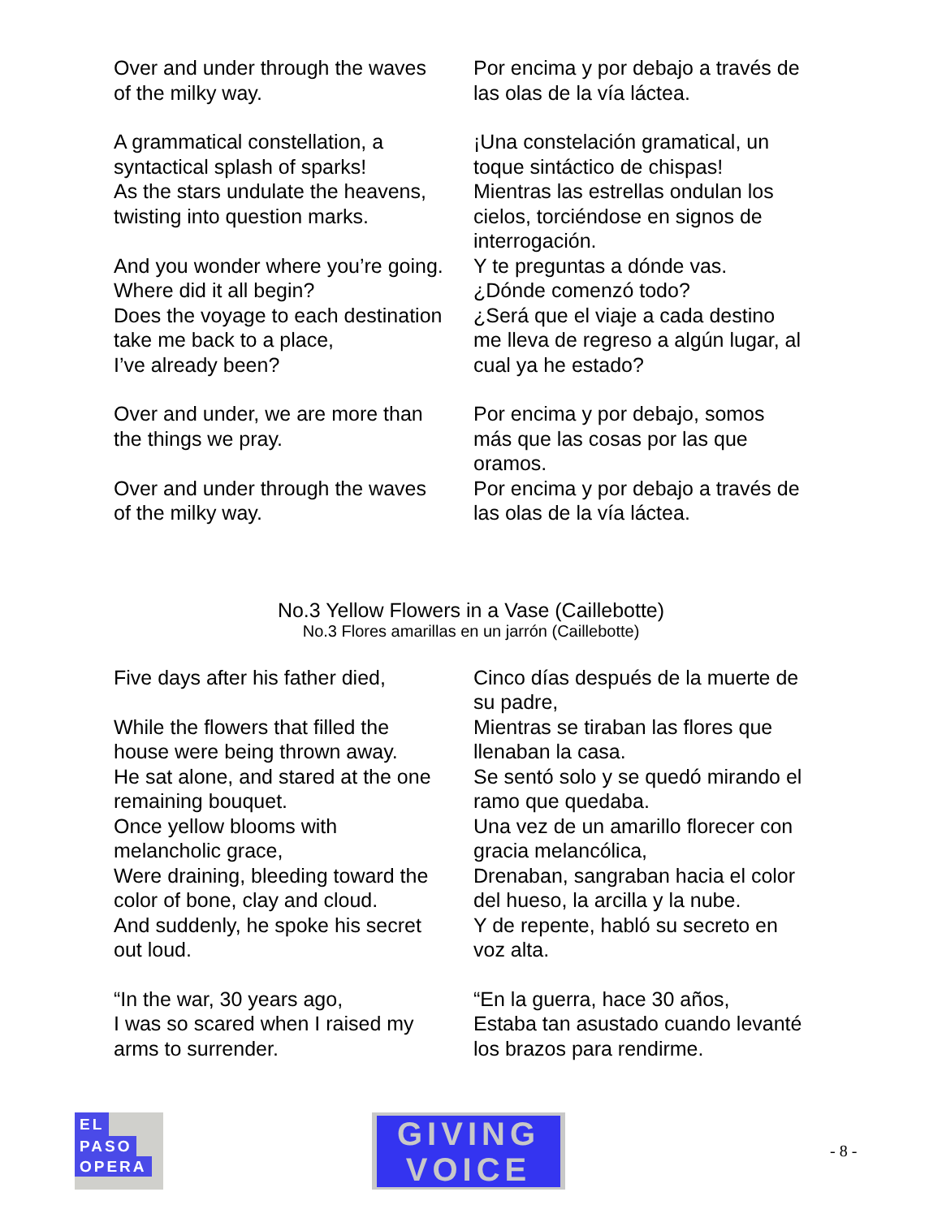| Over and under through the waves of the milky way. | Por encima y por debajo a través de las olas de la vía láctea. |
| A grammatical constellation, a syntactical splash of sparks! As the stars undulate the heavens, twisting into question marks. | ¡Una constelación gramatical, un toque sintáctico de chispas! Mientras las estrellas ondulan los cielos, torciéndose en signos de interrogación. |
| And you wonder where you’re going. Where did it all begin? Does the voyage to each destination take me back to a place, I’ve already been? | Y te preguntas a dónde vas. ¿Dónde comenzó todo? ¿Será que el viaje a cada destino me lleva de regreso a algún lugar, al cual ya he estado? |
| Over and under, we are more than the things we pray. | Por encima y por debajo, somos más que las cosas por las que oramos. |
| Over and under through the waves of the milky way. | Por encima y por debajo a través de las olas de la vía láctea. |
No.3 Yellow Flowers in a Vase (Caillebotte)
No.3 Flores amarillas en un jarrón (Caillebotte)
| Five days after his father died, While the flowers that filled the house were being thrown away. He sat alone, and stared at the one remaining bouquet. Once yellow blooms with melancholic grace, Were draining, bleeding toward the color of bone, clay and cloud. And suddenly, he spoke his secret out loud. | Cinco días después de la muerte de su padre, Mientras se tiraban las flores que llenaban la casa. Se sentó solo y se quedó mirando el ramo que quedaba. Una vez de un amarillo florecer con gracia melancólica, Drenaban, sangraban hacia el color del hueso, la arcilla y la nube. Y de repente, habló su secreto en voz alta. |
| “In the war, 30 years ago, I was so scared when I raised my arms to surrender. | “En la guerra, hace 30 años, Estaba tan asustado cuando levanté los brazos para rendirme. |
EL
PASO
OPERA
GIVING
VOICE
- 8 -